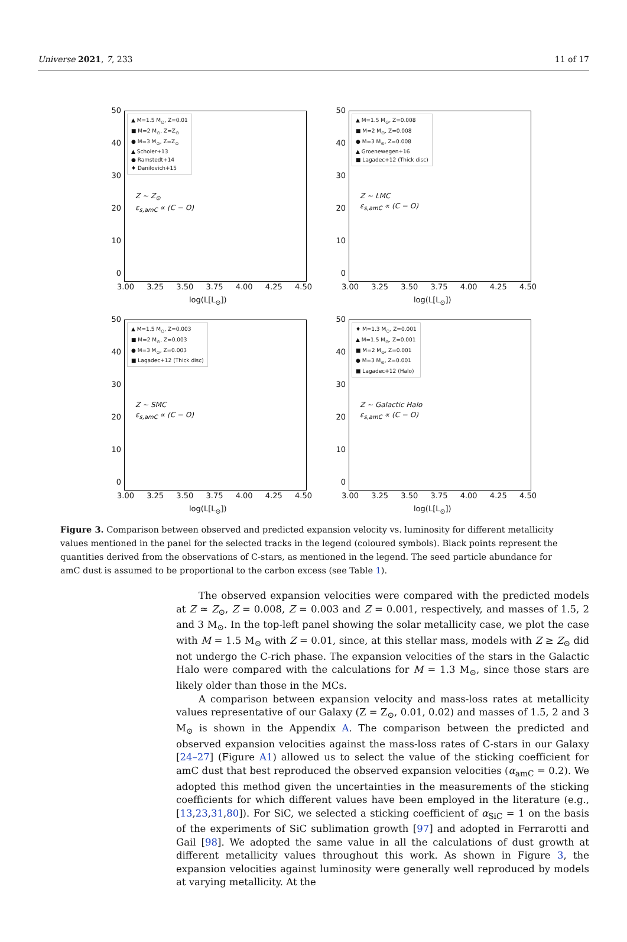Universe 2021, 7, 233 11 of 17
50
40
30
20
10
0
▲ M=1.5 M<sub>⊙</sub>, Z=0.01
■ M=2 M<sub>⊙</sub>, Z=Z<sub>⊙</sub>
● M=3 M<sub>⊙</sub>, Z=Z<sub>⊙</sub>
▲ Schoier+13
● Ramstedt+14
♦ Danilovich+15
Z ~ Z<sub>⊙</sub>
ε<sub>s,amC</sub> ∝ (C − O)
3.00 3.25 3.50 3.75 4.00 4.25 4.50
log(L[L<sub>⊙</sub>])
50
40
30
20
10
0
▲ M=1.5 M<sub>⊙</sub>, Z=0.008
■ M=2 M<sub>⊙</sub>, Z=0.008
● M=3 M<sub>⊙</sub>, Z=0.008
▲ Groenewegen+16
■ Lagadec+12 (Thick disc)
Z ~ LMC
ε<sub>s,amC</sub> ∝ (C − O)
3.00 3.25 3.50 3.75 4.00 4.25 4.50
log(L[L<sub>⊙</sub>])
50
40
30
20
10
0
▲ M=1.5 M<sub>⊙</sub>, Z=0.003
■ M=2 M<sub>⊙</sub>, Z=0.003
● M=3 M<sub>⊙</sub>, Z=0.003
■ Lagadec+12 (Thick disc)
Z ~ SMC
ε<sub>s,amC</sub> ∝ (C − O)
3.00 3.25 3.50 3.75 4.00 4.25 4.50
log(L[L<sub>⊙</sub>])
50
40
30
20
10
0
♦ M=1.3 M<sub>⊙</sub>, Z=0.001
▲ M=1.5 M<sub>⊙</sub>, Z=0.001
■ M=2 M<sub>⊙</sub>, Z=0.001
● M=3 M<sub>⊙</sub>, Z=0.001
■ Lagadec+12 (Halo)
Z ~ Galactic Halo
ε<sub>s,amC</sub> ∝ (C − O)
3.00 3.25 3.50 3.75 4.00 4.25 4.50
log(L[L<sub>⊙</sub>])
Figure 3. Comparison between observed and predicted expansion velocity vs. luminosity for different metallicity values mentioned in the panel for the selected tracks in the legend (coloured symbols). Black points represent the quantities derived from the observations of C-stars, as mentioned in the legend. The seed particle abundance for amC dust is assumed to be proportional to the carbon excess (see Table 1).
The observed expansion velocities were compared with the predicted models at Z ≃ Z<sub>⊙</sub>, Z = 0.008, Z = 0.003 and Z = 0.001, respectively, and masses of 1.5, 2 and 3 M<sub>⊙</sub>. In the top-left panel showing the solar metallicity case, we plot the case with M = 1.5 M<sub>⊙</sub> with Z = 0.01, since, at this stellar mass, models with Z ≥ Z<sub>⊙</sub> did not undergo the C-rich phase. The expansion velocities of the stars in the Galactic Halo were compared with the calculations for M = 1.3 M<sub>⊙</sub>, since those stars are likely older than those in the MCs.
A comparison between expansion velocity and mass-loss rates at metallicity values representative of our Galaxy (Z = Z<sub>⊙</sub>, 0.01, 0.02) and masses of 1.5, 2 and 3 M<sub>⊙</sub> is shown in the Appendix A. The comparison between the predicted and observed expansion velocities against the mass-loss rates of C-stars in our Galaxy [24–27] (Figure A1) allowed us to select the value of the sticking coefficient for amC dust that best reproduced the observed expansion velocities (α<sub>amC</sub> = 0.2). We adopted this method given the uncertainties in the measurements of the sticking coefficients for which different values have been employed in the literature (e.g., [13,23,31,80]). For SiC, we selected a sticking coefficient of α<sub>SiC</sub> = 1 on the basis of the experiments of SiC sublimation growth [97] and adopted in Ferrarotti and Gail [98]. We adopted the same value in all the calculations of dust growth at different metallicity values throughout this work. As shown in Figure 3, the expansion velocities against luminosity were generally well reproduced by models at varying metallicity. At the